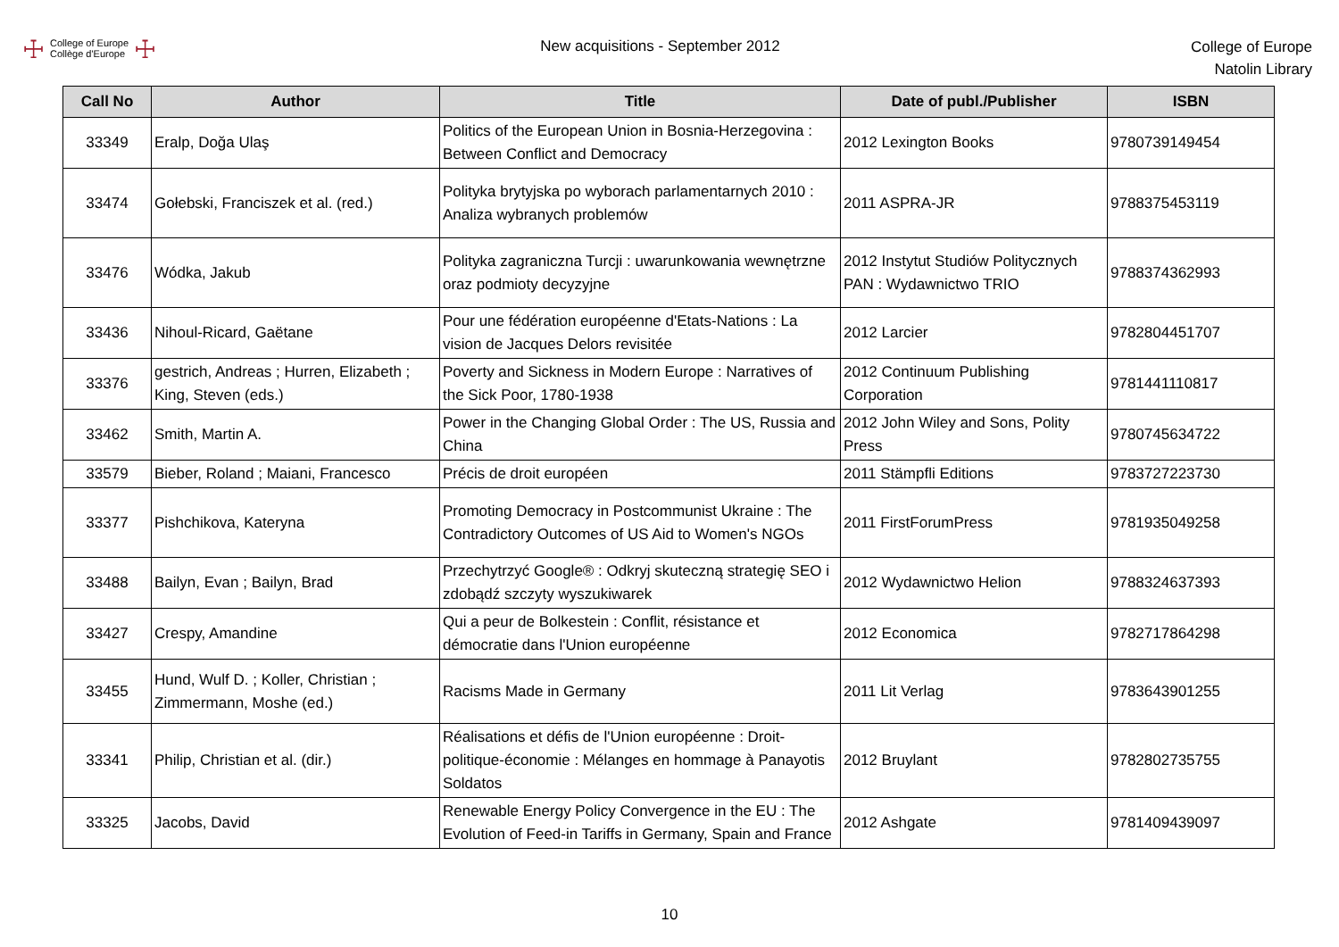☩
College of Europe
Collège d'Europe
☩
New acquisitions - September 2012
College of Europe
Natolin Library
| Call No | Author | Title | Date of publ./Publisher | ISBN |
| --- | --- | --- | --- | --- |
| 33349 | Eralp, Doğa Ulaş | Politics of the European Union in Bosnia-Herzegovina : Between Conflict and Democracy | 2012 Lexington Books | 9780739149454 |
| 33474 | Gołebski, Franciszek et al. (red.) | Polityka brytyjska po wyborach parlamentarnych 2010 : Analiza wybranych problemów | 2011 ASPRA-JR | 9788375453119 |
| 33476 | Wódka, Jakub | Polityka zagraniczna Turcji : uwarunkowania wewnętrzne oraz podmioty decyzyjne | 2012 Instytut Studiów Politycznych PAN : Wydawnictwo TRIO | 9788374362993 |
| 33436 | Nihoul-Ricard, Gaëtane | Pour une fédération européenne d'Etats-Nations : La vision de Jacques Delors revisitée | 2012 Larcier | 9782804451707 |
| 33376 | gestrich, Andreas ; Hurren, Elizabeth ; King, Steven (eds.) | Poverty and Sickness in Modern Europe : Narratives of the Sick Poor, 1780-1938 | 2012 Continuum Publishing Corporation | 9781441110817 |
| 33462 | Smith, Martin A. | Power in the Changing Global Order : The US, Russia and China | 2012 John Wiley and Sons, Polity Press | 9780745634722 |
| 33579 | Bieber, Roland ; Maiani, Francesco | Précis de droit européen | 2011 Stämpfli Editions | 9783727223730 |
| 33377 | Pishchikova, Kateryna | Promoting Democracy in Postcommunist Ukraine : The Contradictory Outcomes of US Aid to Women's NGOs | 2011 FirstForumPress | 9781935049258 |
| 33488 | Bailyn, Evan ; Bailyn, Brad | Przechytrzyć Google® : Odkryj skuteczną strategię SEO i zdobądź szczyty wyszukiwarek | 2012 Wydawnictwo Helion | 9788324637393 |
| 33427 | Crespy, Amandine | Qui a peur de Bolkestein : Conflit, résistance et démocratie dans l'Union européenne | 2012 Economica | 9782717864298 |
| 33455 | Hund, Wulf D. ; Koller, Christian ; Zimmermann, Moshe (ed.) | Racisms Made in Germany | 2011 Lit Verlag | 9783643901255 |
| 33341 | Philip, Christian et al. (dir.) | Réalisations et défis de l'Union européenne : Droit-politique-économie : Mélanges en hommage à Panayotis Soldatos | 2012 Bruylant | 9782802735755 |
| 33325 | Jacobs, David | Renewable Energy Policy Convergence in the EU : The Evolution of Feed-in Tariffs in Germany, Spain and France | 2012 Ashgate | 9781409439097 |
10